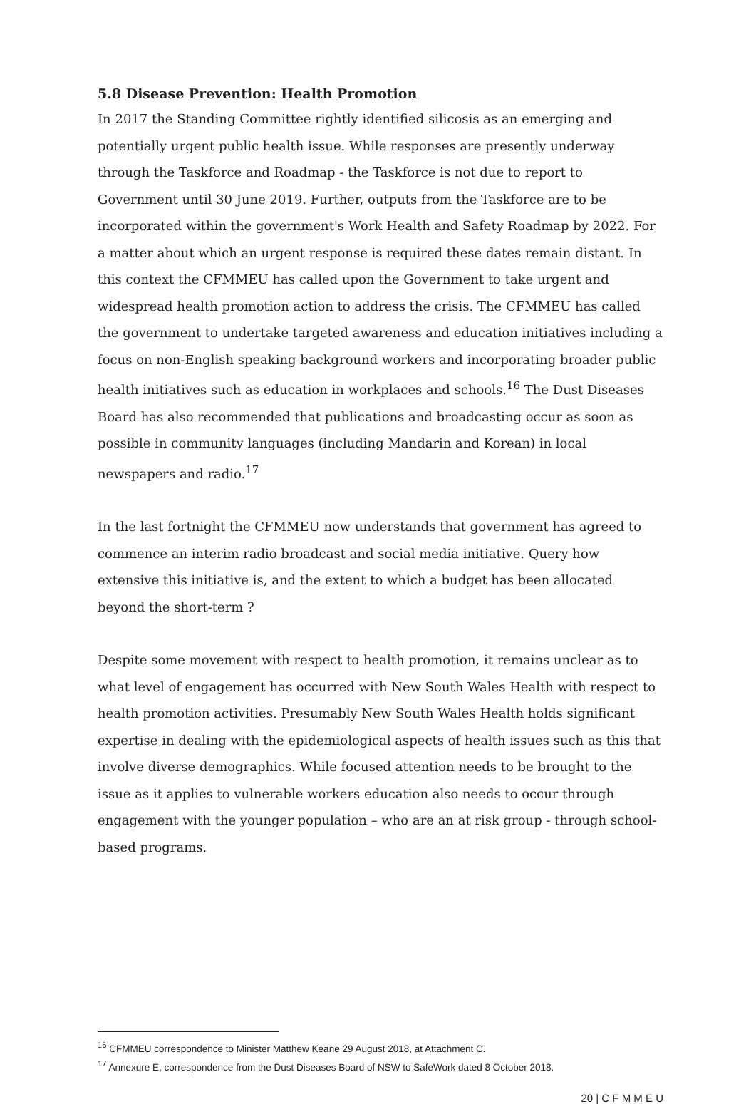5.8 Disease Prevention: Health Promotion
In 2017 the Standing Committee rightly identified silicosis as an emerging and potentially urgent public health issue. While responses are presently underway through the Taskforce and Roadmap - the Taskforce is not due to report to Government until 30 June 2019. Further, outputs from the Taskforce are to be incorporated within the government's Work Health and Safety Roadmap by 2022. For a matter about which an urgent response is required these dates remain distant. In this context the CFMMEU has called upon the Government to take urgent and widespread health promotion action to address the crisis. The CFMMEU has called the government to undertake targeted awareness and education initiatives including a focus on non-English speaking background workers and incorporating broader public health initiatives such as education in workplaces and schools.<sup>16</sup> The Dust Diseases Board has also recommended that publications and broadcasting occur as soon as possible in community languages (including Mandarin and Korean) in local newspapers and radio.<sup>17</sup>
In the last fortnight the CFMMEU now understands that government has agreed to commence an interim radio broadcast and social media initiative. Query how extensive this initiative is, and the extent to which a budget has been allocated beyond the short-term ?
Despite some movement with respect to health promotion, it remains unclear as to what level of engagement has occurred with New South Wales Health with respect to health promotion activities. Presumably New South Wales Health holds significant expertise in dealing with the epidemiological aspects of health issues such as this that involve diverse demographics. While focused attention needs to be brought to the issue as it applies to vulnerable workers education also needs to occur through engagement with the younger population – who are an at risk group - through school-based programs.
<sup>16</sup> CFMMEU correspondence to Minister Matthew Keane 29 August 2018, at Attachment C.
<sup>17</sup> Annexure E, correspondence from the Dust Diseases Board of NSW to SafeWork dated 8 October 2018.
20 | C F M M E U